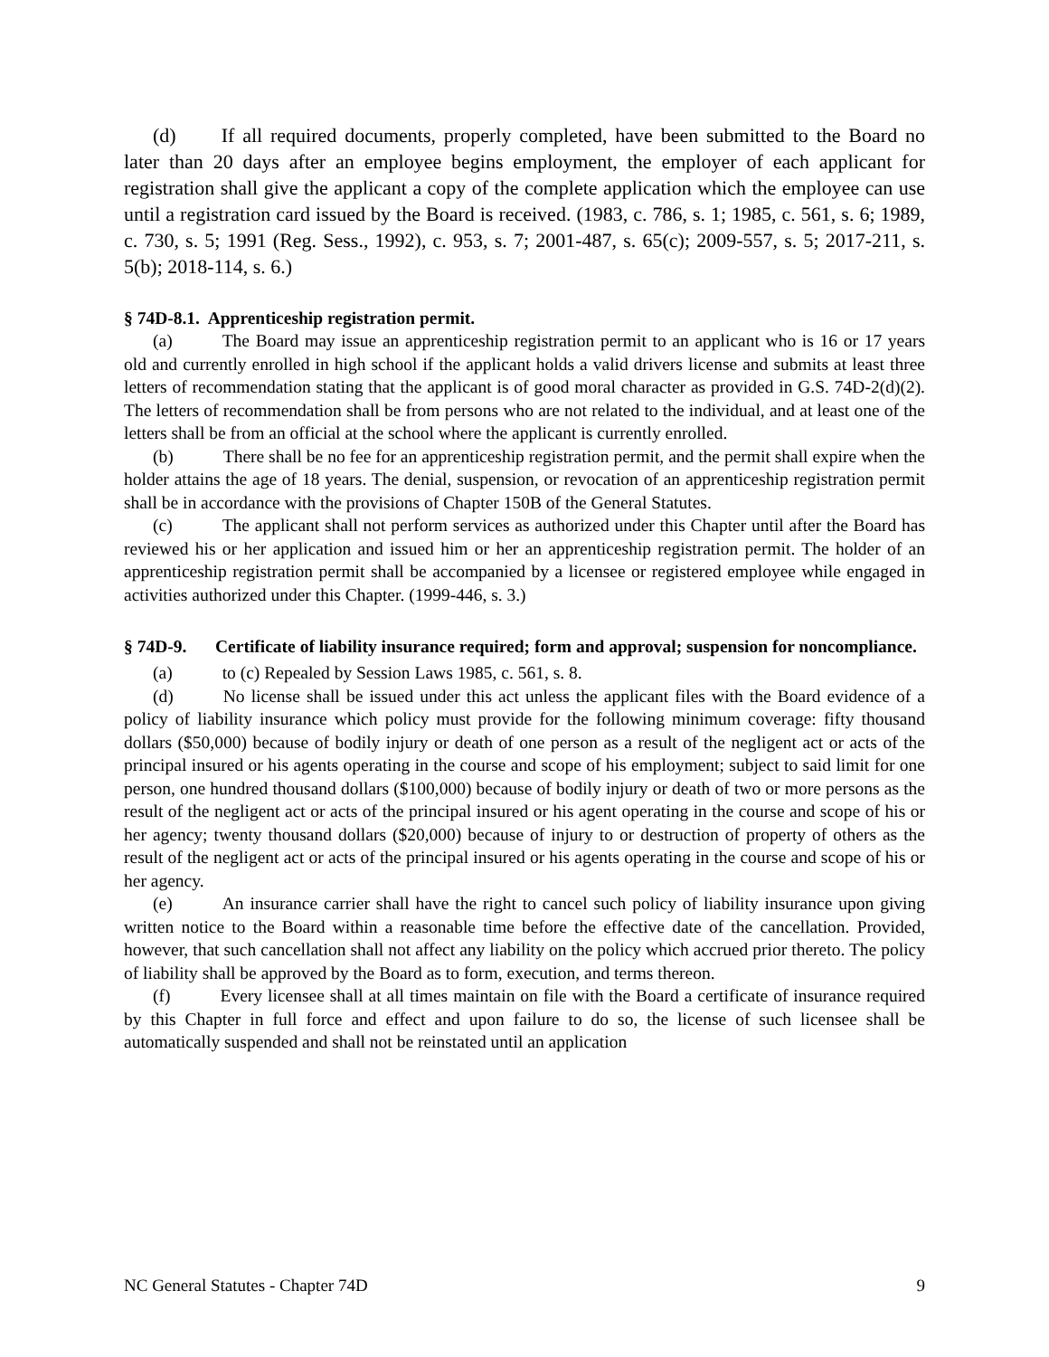(d) If all required documents, properly completed, have been submitted to the Board no later than 20 days after an employee begins employment, the employer of each applicant for registration shall give the applicant a copy of the complete application which the employee can use until a registration card issued by the Board is received. (1983, c. 786, s. 1; 1985, c. 561, s. 6; 1989, c. 730, s. 5; 1991 (Reg. Sess., 1992), c. 953, s. 7; 2001-487, s. 65(c); 2009-557, s. 5; 2017-211, s. 5(b); 2018-114, s. 6.)
§ 74D-8.1. Apprenticeship registration permit.
(a) The Board may issue an apprenticeship registration permit to an applicant who is 16 or 17 years old and currently enrolled in high school if the applicant holds a valid drivers license and submits at least three letters of recommendation stating that the applicant is of good moral character as provided in G.S. 74D-2(d)(2). The letters of recommendation shall be from persons who are not related to the individual, and at least one of the letters shall be from an official at the school where the applicant is currently enrolled.
(b) There shall be no fee for an apprenticeship registration permit, and the permit shall expire when the holder attains the age of 18 years. The denial, suspension, or revocation of an apprenticeship registration permit shall be in accordance with the provisions of Chapter 150B of the General Statutes.
(c) The applicant shall not perform services as authorized under this Chapter until after the Board has reviewed his or her application and issued him or her an apprenticeship registration permit. The holder of an apprenticeship registration permit shall be accompanied by a licensee or registered employee while engaged in activities authorized under this Chapter. (1999-446, s. 3.)
§ 74D-9. Certificate of liability insurance required; form and approval; suspension for noncompliance.
(a) to (c) Repealed by Session Laws 1985, c. 561, s. 8.
(d) No license shall be issued under this act unless the applicant files with the Board evidence of a policy of liability insurance which policy must provide for the following minimum coverage: fifty thousand dollars ($50,000) because of bodily injury or death of one person as a result of the negligent act or acts of the principal insured or his agents operating in the course and scope of his employment; subject to said limit for one person, one hundred thousand dollars ($100,000) because of bodily injury or death of two or more persons as the result of the negligent act or acts of the principal insured or his agent operating in the course and scope of his or her agency; twenty thousand dollars ($20,000) because of injury to or destruction of property of others as the result of the negligent act or acts of the principal insured or his agents operating in the course and scope of his or her agency.
(e) An insurance carrier shall have the right to cancel such policy of liability insurance upon giving written notice to the Board within a reasonable time before the effective date of the cancellation. Provided, however, that such cancellation shall not affect any liability on the policy which accrued prior thereto. The policy of liability shall be approved by the Board as to form, execution, and terms thereon.
(f) Every licensee shall at all times maintain on file with the Board a certificate of insurance required by this Chapter in full force and effect and upon failure to do so, the license of such licensee shall be automatically suspended and shall not be reinstated until an application
NC General Statutes - Chapter 74D 9